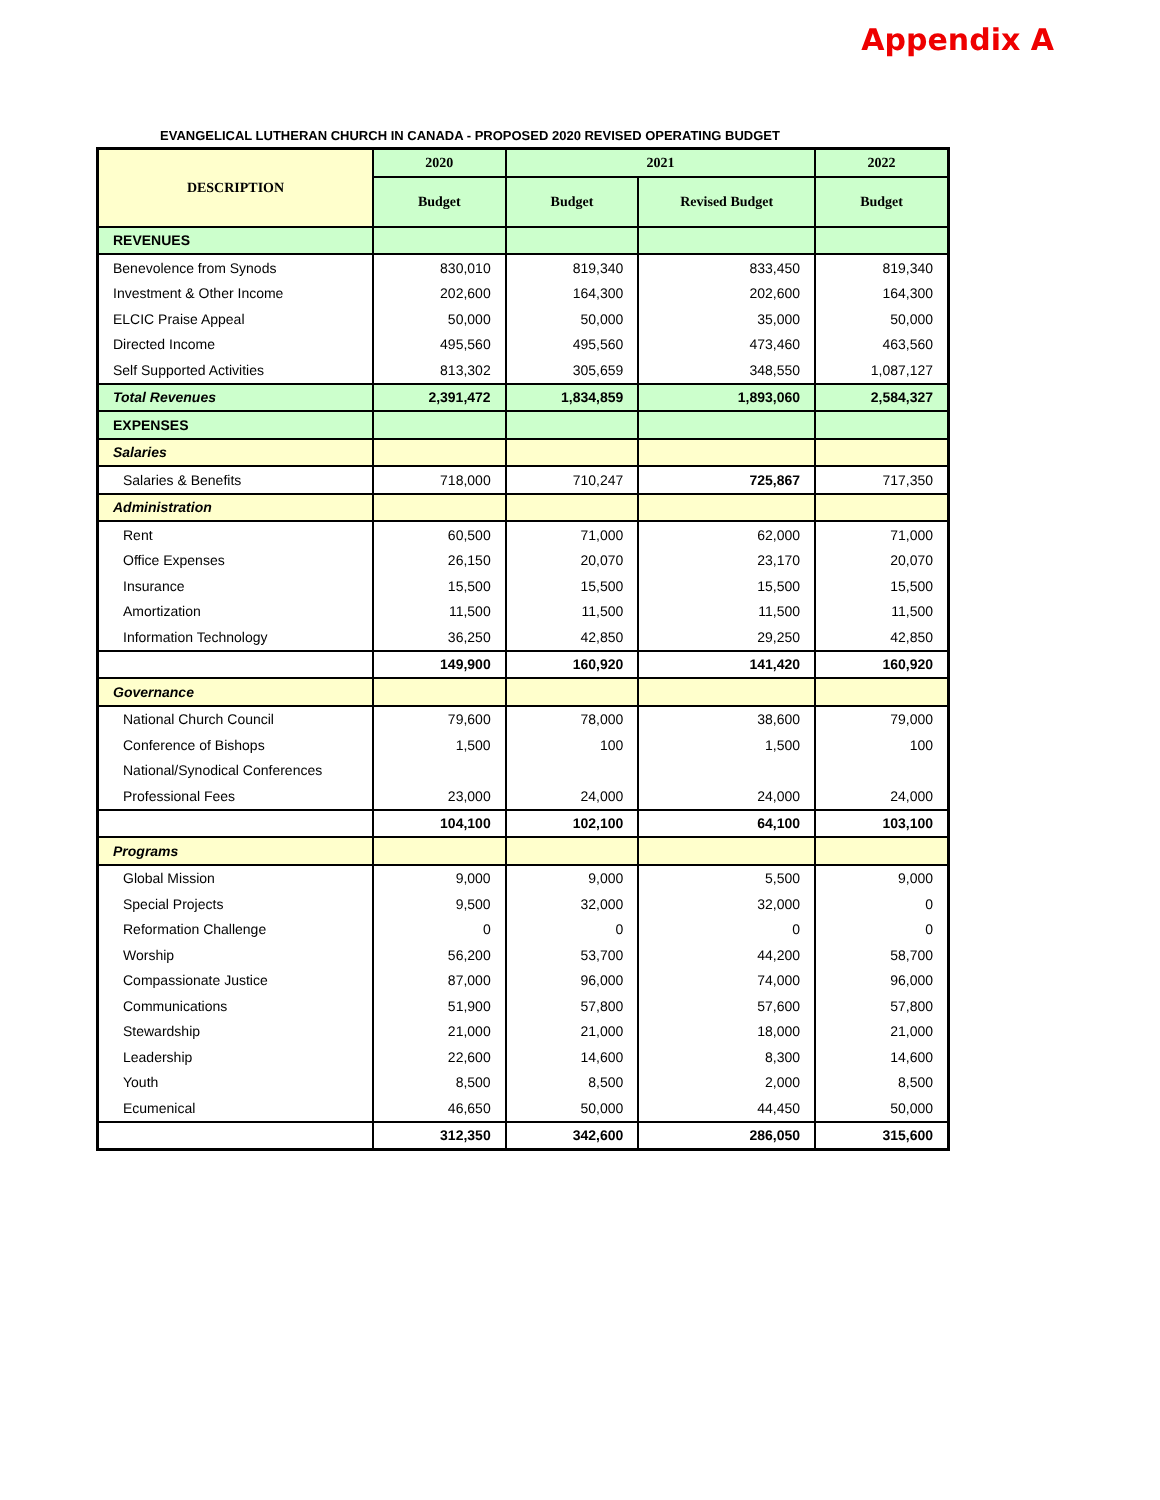Appendix A
EVANGELICAL LUTHERAN CHURCH IN CANADA - PROPOSED 2020 REVISED OPERATING BUDGET
| DESCRIPTION | 2020 | 2021 | | 2022 |
| --- | --- | --- | --- | --- |
| | Budget | Budget | Revised Budget | Budget |
| REVENUES | | | | |
| Benevolence from Synods | 830,010 | 819,340 | 833,450 | 819,340 |
| Investment & Other Income | 202,600 | 164,300 | 202,600 | 164,300 |
| ELCIC Praise Appeal | 50,000 | 50,000 | 35,000 | 50,000 |
| Directed Income | 495,560 | 495,560 | 473,460 | 463,560 |
| Self Supported Activities | 813,302 | 305,659 | 348,550 | 1,087,127 |
| Total Revenues | 2,391,472 | 1,834,859 | 1,893,060 | 2,584,327 |
| EXPENSES | | | | |
| Salaries | | | | |
| Salaries & Benefits | 718,000 | 710,247 | 725,867 | 717,350 |
| Administration | | | | |
| Rent | 60,500 | 71,000 | 62,000 | 71,000 |
| Office Expenses | 26,150 | 20,070 | 23,170 | 20,070 |
| Insurance | 15,500 | 15,500 | 15,500 | 15,500 |
| Amortization | 11,500 | 11,500 | 11,500 | 11,500 |
| Information Technology | 36,250 | 42,850 | 29,250 | 42,850 |
| | 149,900 | 160,920 | 141,420 | 160,920 |
| Governance | | | | |
| National Church Council | 79,600 | 78,000 | 38,600 | 79,000 |
| Conference of Bishops | 1,500 | 100 | 1,500 | 100 |
| National/Synodical Conferences | | | | |
| Professional Fees | 23,000 | 24,000 | 24,000 | 24,000 |
| | 104,100 | 102,100 | 64,100 | 103,100 |
| Programs | | | | |
| Global Mission | 9,000 | 9,000 | 5,500 | 9,000 |
| Special Projects | 9,500 | 32,000 | 32,000 | 0 |
| Reformation Challenge | 0 | 0 | 0 | 0 |
| Worship | 56,200 | 53,700 | 44,200 | 58,700 |
| Compassionate Justice | 87,000 | 96,000 | 74,000 | 96,000 |
| Communications | 51,900 | 57,800 | 57,600 | 57,800 |
| Stewardship | 21,000 | 21,000 | 18,000 | 21,000 |
| Leadership | 22,600 | 14,600 | 8,300 | 14,600 |
| Youth | 8,500 | 8,500 | 2,000 | 8,500 |
| Ecumenical | 46,650 | 50,000 | 44,450 | 50,000 |
| | 312,350 | 342,600 | 286,050 | 315,600 |